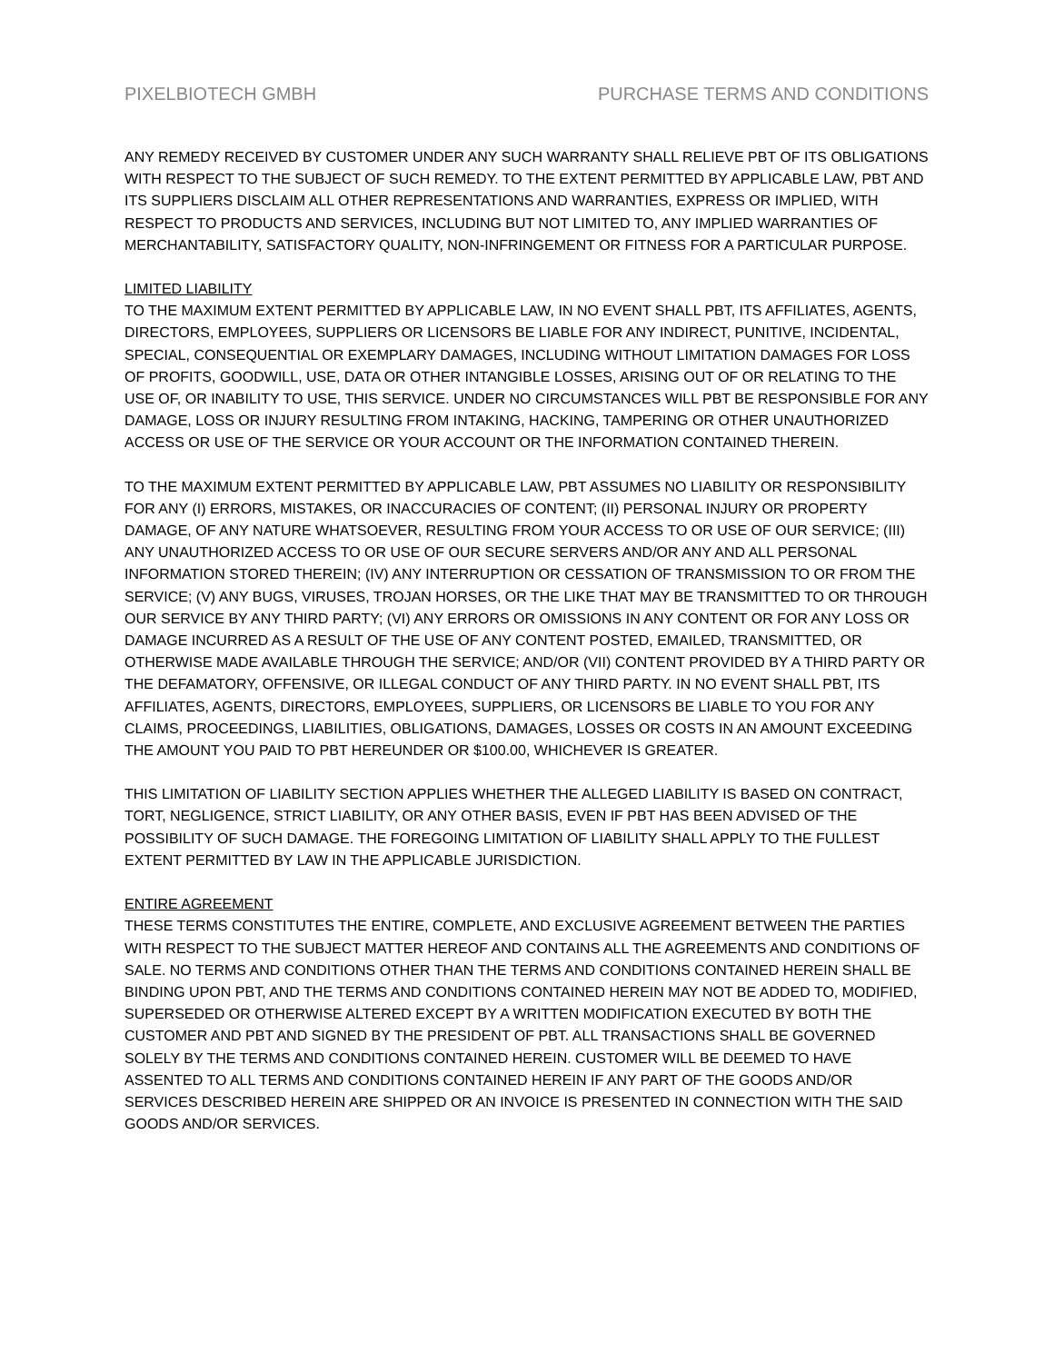PIXELBIOTECH GMBH PURCHASE TERMS AND CONDITIONS
ANY REMEDY RECEIVED BY CUSTOMER UNDER ANY SUCH WARRANTY SHALL RELIEVE PBT OF ITS OBLIGATIONS WITH RESPECT TO THE SUBJECT OF SUCH REMEDY. TO THE EXTENT PERMITTED BY APPLICABLE LAW, PBT AND ITS SUPPLIERS DISCLAIM ALL OTHER REPRESENTATIONS AND WARRANTIES, EXPRESS OR IMPLIED, WITH RESPECT TO PRODUCTS AND SERVICES, INCLUDING BUT NOT LIMITED TO, ANY IMPLIED WARRANTIES OF MERCHANTABILITY, SATISFACTORY QUALITY, NON-INFRINGEMENT OR FITNESS FOR A PARTICULAR PURPOSE.
LIMITED LIABILITY
TO THE MAXIMUM EXTENT PERMITTED BY APPLICABLE LAW, IN NO EVENT SHALL PBT, ITS AFFILIATES, AGENTS, DIRECTORS, EMPLOYEES, SUPPLIERS OR LICENSORS BE LIABLE FOR ANY INDIRECT, PUNITIVE, INCIDENTAL, SPECIAL, CONSEQUENTIAL OR EXEMPLARY DAMAGES, INCLUDING WITHOUT LIMITATION DAMAGES FOR LOSS OF PROFITS, GOODWILL, USE, DATA OR OTHER INTANGIBLE LOSSES, ARISING OUT OF OR RELATING TO THE USE OF, OR INABILITY TO USE, THIS SERVICE. UNDER NO CIRCUMSTANCES WILL PBT BE RESPONSIBLE FOR ANY DAMAGE, LOSS OR INJURY RESULTING FROM INTAKING, HACKING, TAMPERING OR OTHER UNAUTHORIZED ACCESS OR USE OF THE SERVICE OR YOUR ACCOUNT OR THE INFORMATION CONTAINED THEREIN.
TO THE MAXIMUM EXTENT PERMITTED BY APPLICABLE LAW, PBT ASSUMES NO LIABILITY OR RESPONSIBILITY FOR ANY (I) ERRORS, MISTAKES, OR INACCURACIES OF CONTENT; (II) PERSONAL INJURY OR PROPERTY DAMAGE, OF ANY NATURE WHATSOEVER, RESULTING FROM YOUR ACCESS TO OR USE OF OUR SERVICE; (III) ANY UNAUTHORIZED ACCESS TO OR USE OF OUR SECURE SERVERS AND/OR ANY AND ALL PERSONAL INFORMATION STORED THEREIN; (IV) ANY INTERRUPTION OR CESSATION OF TRANSMISSION TO OR FROM THE SERVICE; (V) ANY BUGS, VIRUSES, TROJAN HORSES, OR THE LIKE THAT MAY BE TRANSMITTED TO OR THROUGH OUR SERVICE BY ANY THIRD PARTY; (VI) ANY ERRORS OR OMISSIONS IN ANY CONTENT OR FOR ANY LOSS OR DAMAGE INCURRED AS A RESULT OF THE USE OF ANY CONTENT POSTED, EMAILED, TRANSMITTED, OR OTHERWISE MADE AVAILABLE THROUGH THE SERVICE; AND/OR (VII) CONTENT PROVIDED BY A THIRD PARTY OR THE DEFAMATORY, OFFENSIVE, OR ILLEGAL CONDUCT OF ANY THIRD PARTY. IN NO EVENT SHALL PBT, ITS AFFILIATES, AGENTS, DIRECTORS, EMPLOYEES, SUPPLIERS, OR LICENSORS BE LIABLE TO YOU FOR ANY CLAIMS, PROCEEDINGS, LIABILITIES, OBLIGATIONS, DAMAGES, LOSSES OR COSTS IN AN AMOUNT EXCEEDING THE AMOUNT YOU PAID TO PBT HEREUNDER OR $100.00, WHICHEVER IS GREATER.
THIS LIMITATION OF LIABILITY SECTION APPLIES WHETHER THE ALLEGED LIABILITY IS BASED ON CONTRACT, TORT, NEGLIGENCE, STRICT LIABILITY, OR ANY OTHER BASIS, EVEN IF PBT HAS BEEN ADVISED OF THE POSSIBILITY OF SUCH DAMAGE. THE FOREGOING LIMITATION OF LIABILITY SHALL APPLY TO THE FULLEST EXTENT PERMITTED BY LAW IN THE APPLICABLE JURISDICTION.
ENTIRE AGREEMENT
THESE TERMS CONSTITUTES THE ENTIRE, COMPLETE, AND EXCLUSIVE AGREEMENT BETWEEN THE PARTIES WITH RESPECT TO THE SUBJECT MATTER HEREOF AND CONTAINS ALL THE AGREEMENTS AND CONDITIONS OF SALE. NO TERMS AND CONDITIONS OTHER THAN THE TERMS AND CONDITIONS CONTAINED HEREIN SHALL BE BINDING UPON PBT, AND THE TERMS AND CONDITIONS CONTAINED HEREIN MAY NOT BE ADDED TO, MODIFIED, SUPERSEDED OR OTHERWISE ALTERED EXCEPT BY A WRITTEN MODIFICATION EXECUTED BY BOTH THE CUSTOMER AND PBT AND SIGNED BY THE PRESIDENT OF PBT. ALL TRANSACTIONS SHALL BE GOVERNED SOLELY BY THE TERMS AND CONDITIONS CONTAINED HEREIN. CUSTOMER WILL BE DEEMED TO HAVE ASSENTED TO ALL TERMS AND CONDITIONS CONTAINED HEREIN IF ANY PART OF THE GOODS AND/OR SERVICES DESCRIBED HEREIN ARE SHIPPED OR AN INVOICE IS PRESENTED IN CONNECTION WITH THE SAID GOODS AND/OR SERVICES.